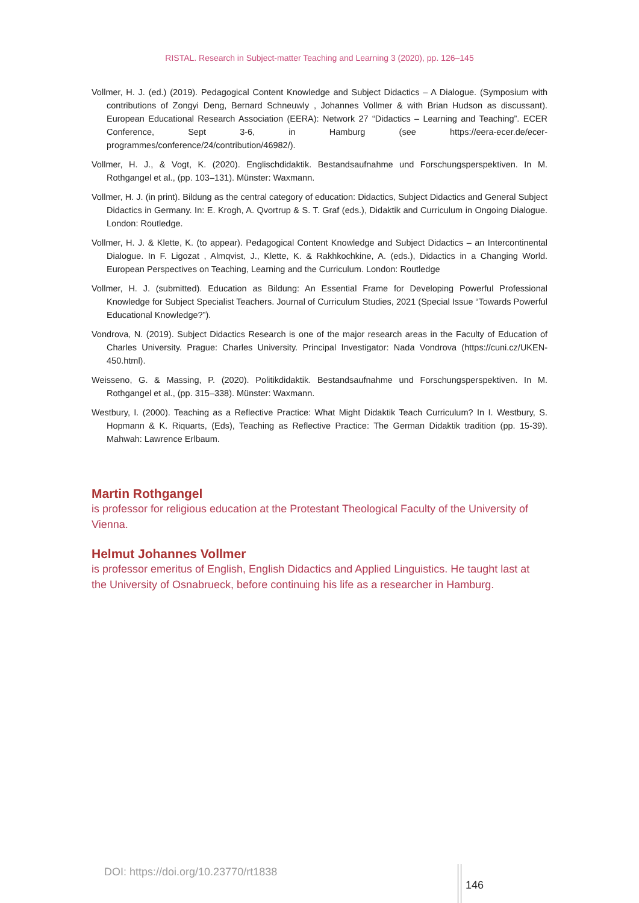RISTAL. Research in Subject-matter Teaching and Learning 3 (2020), pp. 126–145
Vollmer, H. J. (ed.) (2019). Pedagogical Content Knowledge and Subject Didactics – A Dialogue. (Symposium with contributions of Zongyi Deng, Bernard Schneuwly , Johannes Vollmer & with Brian Hudson as discussant). European Educational Research Association (EERA): Network 27 “Didactics – Learning and Teaching”. ECER Conference, Sept 3-6, in Hamburg (see https://eera-ecer.de/ecer-programmes/conference/24/contribution/46982/).
Vollmer, H. J., & Vogt, K. (2020). Englischdidaktik. Bestandsaufnahme und Forschungsperspektiven. In M. Rothgangel et al., (pp. 103–131). Münster: Waxmann.
Vollmer, H. J. (in print). Bildung as the central category of education: Didactics, Subject Didactics and General Subject Didactics in Germany. In: E. Krogh, A. Qvortrup & S. T. Graf (eds.), Didaktik and Curriculum in Ongoing Dialogue. London: Routledge.
Vollmer, H. J. & Klette, K. (to appear). Pedagogical Content Knowledge and Subject Didactics – an Intercontinental Dialogue. In F. Ligozat , Almqvist, J., Klette, K. & Rakhkochkine, A. (eds.), Didactics in a Changing World. European Perspectives on Teaching, Learning and the Curriculum. London: Routledge
Vollmer, H. J. (submitted). Education as Bildung: An Essential Frame for Developing Powerful Professional Knowledge for Subject Specialist Teachers. Journal of Curriculum Studies, 2021 (Special Issue “Towards Powerful Educational Knowledge?”).
Vondrova, N. (2019). Subject Didactics Research is one of the major research areas in the Faculty of Education of Charles University. Prague: Charles University. Principal Investigator: Nada Vondrova (https://cuni.cz/UKEN-450.html).
Weisseno, G. & Massing, P. (2020). Politikdidaktik. Bestandsaufnahme und Forschungsperspektiven. In M. Rothgangel et al., (pp. 315–338). Münster: Waxmann.
Westbury, I. (2000). Teaching as a Reflective Practice: What Might Didaktik Teach Curriculum? In I. Westbury, S. Hopmann & K. Riquarts, (Eds), Teaching as Reflective Practice: The German Didaktik tradition (pp. 15-39). Mahwah: Lawrence Erlbaum.
Martin Rothgangel
is professor for religious education at the Protestant Theological Faculty of the University of Vienna.
Helmut Johannes Vollmer
is professor emeritus of English, English Didactics and Applied Linguistics. He taught last at the University of Osnabrueck, before continuing his life as a researcher in Hamburg.
DOI: https://doi.org/10.23770/rt1838
146